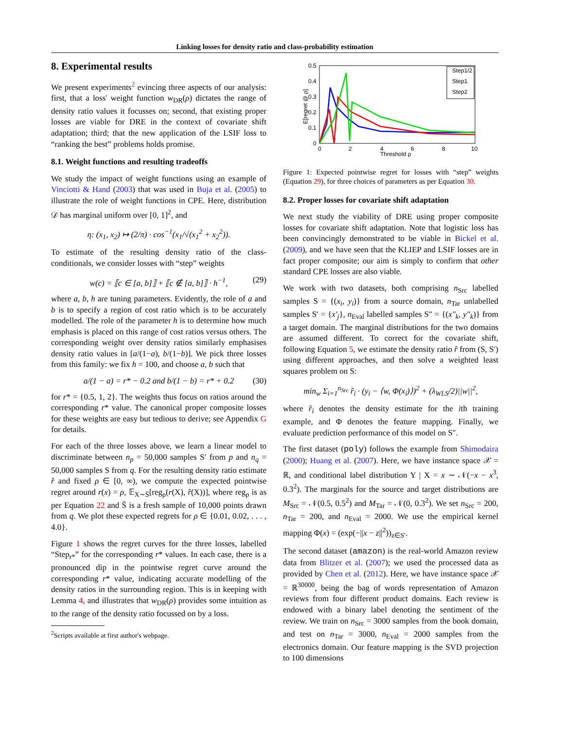Linking losses for density ratio and class-probability estimation
8. Experimental results
We present experiments<sup>2</sup> evincing three aspects of our analysis: first, that a loss' weight function w<sub>DR</sub>(ρ) dictates the range of density ratio values it focusses on; second, that existing proper losses are viable for DRE in the context of covariate shift adaptation; third; that the new application of the LSIF loss to “ranking the best” problems holds promise.
8.1. Weight functions and resulting tradeoffs
We study the impact of weight functions using an example of Vinciotti & Hand (2003) that was used in Buja et al. (2005) to illustrate the role of weight functions in CPE. Here, distribution 𝒟 has marginal uniform over [0, 1]<sup>2</sup>, and
η: (x<sub>1</sub>, x<sub>2</sub>) ↦ (2/π) · cos<sup>−1</sup>(x<sub>1</sub>/√(x<sub>1</sub><sup>2</sup> + x<sub>2</sub><sup>2</sup>)).
To estimate of the resulting density ratio of the class-conditionals, we consider losses with “step” weights
w(c) = ⟦c ∈ [a, b]⟧ + ⟦c ∉ [a, b]⟧ · h<sup>−1</sup>, (29)
where a, b, h are tuning parameters. Evidently, the role of a and b is to specify a region of cost ratio which is to be accurately modelled. The role of the parameter h is to determine how much emphasis is placed on this range of cost ratios versus others. The corresponding weight over density ratios similarly emphasises density ratio values in [a/(1−a), b/(1−b)]. We pick three losses from this family: we fix h = 100, and choose a, b such that
a/(1 − a) = r* − 0.2 and b/(1 − b) = r* + 0.2 (30)
for r* = {0.5, 1, 2}. The weights thus focus on ratios around the corresponding r* value. The canonical proper composite losses for these weights are easy but tedious to derive; see Appendix G for details.
For each of the three losses above, we learn a linear model to discriminate between n<sub>p</sub> = 50,000 samples S′ from p and n<sub>q</sub> = 50,000 samples S from q. For the resulting density ratio estimate r̂ and fixed ρ ∈ [0, ∞), we compute the expected pointwise regret around r(x) = ρ, 𝔼<sub>X∼S̄</sub>[reg<sub>ρ</sub>(r(X), r̂(X))], where reg<sub>ρ</sub> is as per Equation 22 and S̄ is a fresh sample of 10,000 points drawn from q. We plot these expected regrets for ρ ∈ {0.01, 0.02, . . . , 4.0}.
Figure 1 shows the regret curves for the three losses, labelled “Step<sub>r*</sub>” for the corresponding r* values. In each case, there is a pronounced dip in the pointwise regret curve around the corresponding r* value, indicating accurate modelling of the density ratios in the surrounding region. This is in keeping with Lemma 4, and illustrates that w<sub>DR</sub>(ρ) provides some intuition as to the range of the density ratio focussed on by a loss.
<sup>2</sup> Scripts available at first author's webpage.
0.5
0.4
0.3
0.2
0.1
0
0
2
4
6
8
10
Threshold ρ
E[regret @ ρ]
Step1/2
Step1
Step2
Figure 1: Expected pointwise regret for losses with “step” weights (Equation 29), for three choices of parameters as per Equation 30.
8.2. Proper losses for covariate shift adaptation
We next study the viability of DRE using proper composite losses for covariate shift adaptation. Note that logistic loss has been convincingly demonstrated to be viable in Bickel et al. (2009), and we have seen that the KLIEP and LSIF losses are in fact proper composite; our aim is simply to confirm that other standard CPE losses are also viable.
We work with two datasets, both comprising n<sub>Src</sub> labelled samples S = {(x<sub>i</sub>, y<sub>i</sub>)} from a source domain, n<sub>Tar</sub> unlabelled samples S′ = {x′<sub>j</sub>}, n<sub>Eval</sub> labelled samples S″ = {(x″<sub>k</sub>, y″<sub>k</sub>)} from a target domain. The marginal distributions for the two domains are assumed different. To correct for the covariate shift, following Equation 5, we estimate the density ratio r̂ from (S, S′) using different approaches, and then solve a weighted least squares problem on S:
min<sub>w</sub> Σ<sub>i=1</sub><sup>n<sub>Src</sub></sup> r̂<sub>i</sub> · (y<sub>i</sub> − ⟨w, Φ(x<sub>i</sub>)⟩)<sup>2</sup> + (λ<sub>WLS</sub>/2)||w||<sup>2</sup>,
where r̂<sub>i</sub> denotes the density estimate for the ith training example, and Φ denotes the feature mapping. Finally, we evaluate prediction performance of this model on S″.
The first dataset (poly) follows the example from Shimodaira (2000); Huang et al. (2007). Here, we have instance space 𝒳 = ℝ, and conditional label distribution Y | X = x ∼ 𝒩(−x − x<sup>3</sup>, 0.3<sup>2</sup>). The marginals for the source and target distributions are M<sub>Src</sub> = 𝒩(0.5, 0.5<sup>2</sup>) and M<sub>Tar</sub> = 𝒩(0, 0.3<sup>2</sup>). We set n<sub>Src</sub> = 200, n<sub>Tar</sub> = 200, and n<sub>Eval</sub> = 2000. We use the empirical kernel mapping Φ(x) = (exp(−||x − z||<sup>2</sup>))<sub>z∈S′</sub>.
The second dataset (amazon) is the real-world Amazon review data from Blitzer et al. (2007); we used the processed data as provided by Chen et al. (2012). Here, we have instance space 𝒳 = ℝ<sup>30000</sup>, being the bag of words representation of Amazon reviews from four different product domains. Each review is endowed with a binary label denoting the sentiment of the review. We train on n<sub>Src</sub> = 3000 samples from the book domain, and test on n<sub>Tar</sub> = 3000, n<sub>Eval</sub> = 2000 samples from the electronics domain. Our feature mapping is the SVD projection to 100 dimensions